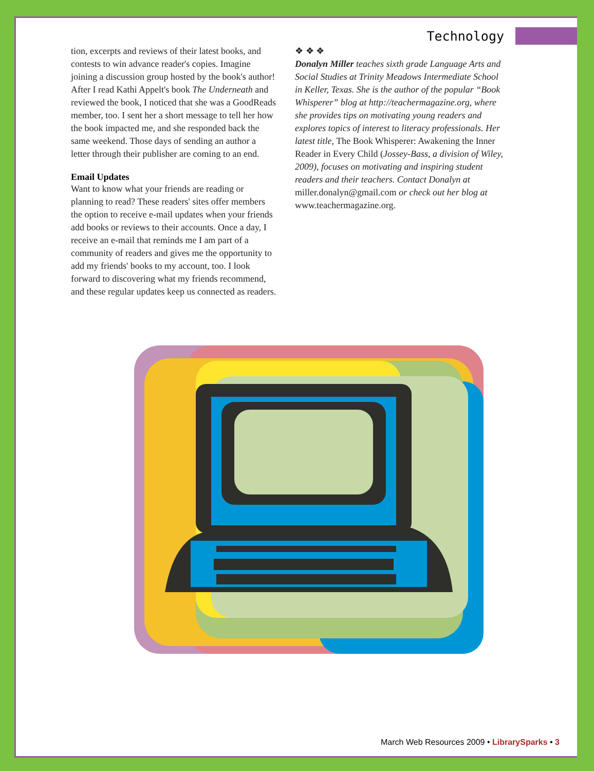Technology
tion, excerpts and reviews of their latest books, and contests to win advance reader's copies. Imagine joining a discussion group hosted by the book's author! After I read Kathi Appelt's book The Underneath and reviewed the book, I noticed that she was a GoodReads member, too. I sent her a short message to tell her how the book impacted me, and she responded back the same weekend. Those days of sending an author a letter through their publisher are coming to an end.
Email Updates
Want to know what your friends are reading or planning to read? These readers' sites offer members the option to receive e-mail updates when your friends add books or reviews to their accounts. Once a day, I receive an e-mail that reminds me I am part of a community of readers and gives me the opportunity to add my friends' books to my account, too. I look forward to discovering what my friends recommend, and these regular updates keep us connected as readers.
❖ ❖ ❖
Donalyn Miller teaches sixth grade Language Arts and Social Studies at Trinity Meadows Intermediate School in Keller, Texas. She is the author of the popular “Book Whisperer” blog at http://teachermagazine.org, where she provides tips on motivating young readers and explores topics of interest to literacy professionals. Her latest title, The Book Whisperer: Awakening the Inner Reader in Every Child (Jossey-Bass, a division of Wiley, 2009), focuses on motivating and inspiring student readers and their teachers. Contact Donalyn at miller.donalyn@gmail.com or check out her blog at www.teachermagazine.org.
March Web Resources 2009 • LibrarySparks • 3